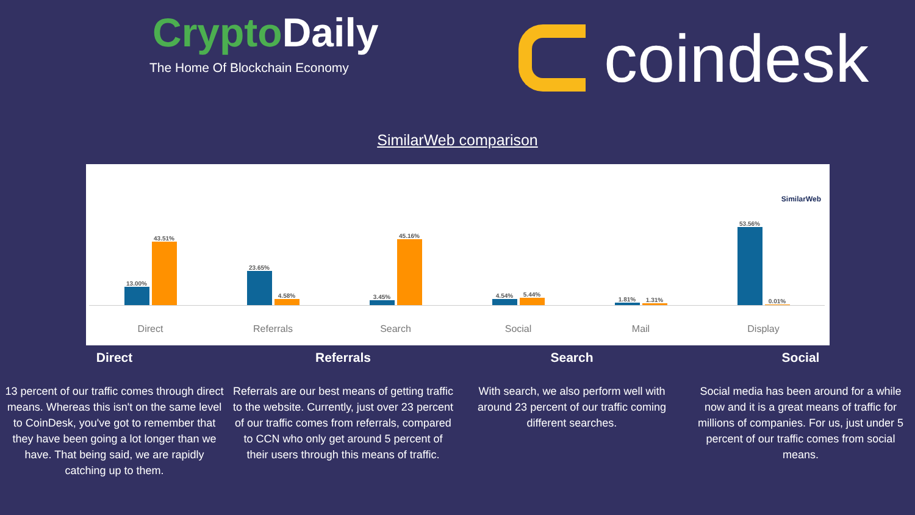CryptoDaily
The Home Of Blockchain Economy
coindesk
SimilarWeb comparison
SimilarWeb
13.00%
43.51%
23.65%
4.58%
3.45%
45.16%
4.54%
5.44%
1.81%
1.31%
53.56%
0.01%
Direct Referrals Search Social Mail Display
Direct
13 percent of our traffic comes through direct means. Whereas this isn't on the same level to CoinDesk, you've got to remember that they have been going a lot longer than we have. That being said, we are rapidly catching up to them.
Referrals
Referrals are our best means of getting traffic to the website. Currently, just over 23 percent of our traffic comes from referrals, compared to CCN who only get around 5 percent of their users through this means of traffic.
Search
With search, we also perform well with around 23 percent of our traffic coming different searches.
Social
Social media has been around for a while now and it is a great means of traffic for millions of companies. For us, just under 5 percent of our traffic comes from social means.